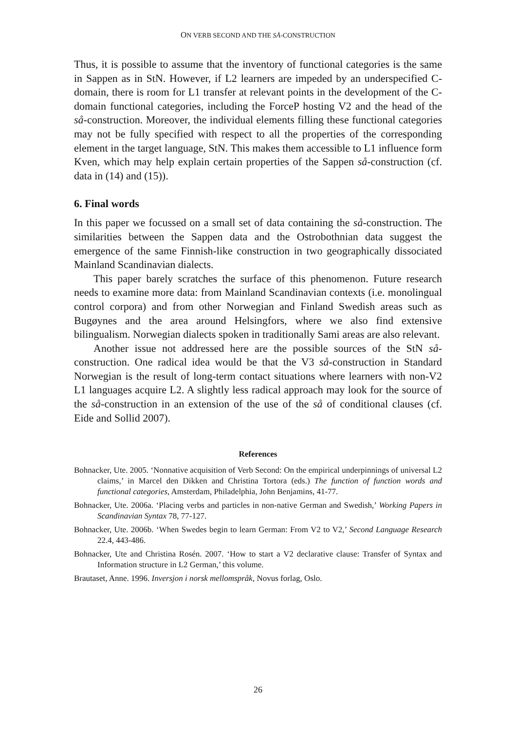ON VERB SECOND AND THE SÅ-CONSTRUCTION
Thus, it is possible to assume that the inventory of functional categories is the same in Sappen as in StN. However, if L2 learners are impeded by an underspecified C-domain, there is room for L1 transfer at relevant points in the development of the C-domain functional categories, including the ForceP hosting V2 and the head of the så-construction. Moreover, the individual elements filling these functional categories may not be fully specified with respect to all the properties of the corresponding element in the target language, StN. This makes them accessible to L1 influence form Kven, which may help explain certain properties of the Sappen så-construction (cf. data in (14) and (15)).
6. Final words
In this paper we focussed on a small set of data containing the så-construction. The similarities between the Sappen data and the Ostrobothnian data suggest the emergence of the same Finnish-like construction in two geographically dissociated Mainland Scandinavian dialects.
This paper barely scratches the surface of this phenomenon. Future research needs to examine more data: from Mainland Scandinavian contexts (i.e. monolingual control corpora) and from other Norwegian and Finland Swedish areas such as Bugøynes and the area around Helsingfors, where we also find extensive bilingualism. Norwegian dialects spoken in traditionally Sami areas are also relevant.
Another issue not addressed here are the possible sources of the StN så-construction. One radical idea would be that the V3 så-construction in Standard Norwegian is the result of long-term contact situations where learners with non-V2 L1 languages acquire L2. A slightly less radical approach may look for the source of the så-construction in an extension of the use of the så of conditional clauses (cf. Eide and Sollid 2007).
References
Bohnacker, Ute. 2005. ‘Nonnative acquisition of Verb Second: On the empirical underpinnings of universal L2 claims,’ in Marcel den Dikken and Christina Tortora (eds.) The function of function words and functional categories, Amsterdam, Philadelphia, John Benjamins, 41-77.
Bohnacker, Ute. 2006a. ‘Placing verbs and particles in non-native German and Swedish,’ Working Papers in Scandinavian Syntax 78, 77-127.
Bohnacker, Ute. 2006b. ‘When Swedes begin to learn German: From V2 to V2,’ Second Language Research 22.4, 443-486.
Bohnacker, Ute and Christina Rosén. 2007. ‘How to start a V2 declarative clause: Transfer of Syntax and Information structure in L2 German,’ this volume.
Brautaset, Anne. 1996. Inversjon i norsk mellomspråk, Novus forlag, Oslo.
26